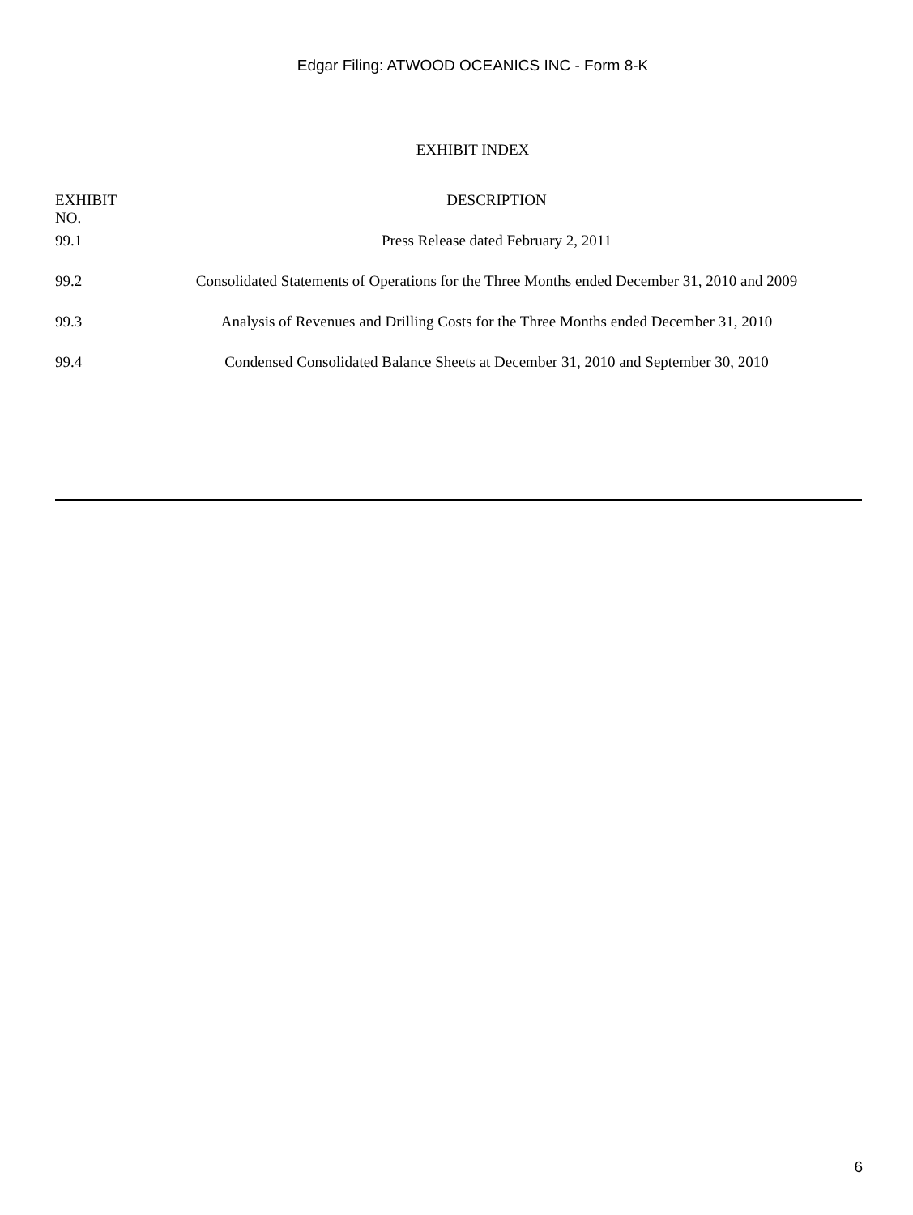Edgar Filing: ATWOOD OCEANICS INC - Form 8-K
EXHIBIT INDEX
| EXHIBIT NO. | DESCRIPTION |
| --- | --- |
| 99.1 | Press Release dated February 2, 2011 |
| 99.2 | Consolidated Statements of Operations for the Three Months ended December 31, 2010 and 2009 |
| 99.3 | Analysis of Revenues and Drilling Costs for the Three Months ended December 31, 2010 |
| 99.4 | Condensed Consolidated Balance Sheets at December 31, 2010 and September 30, 2010 |
6